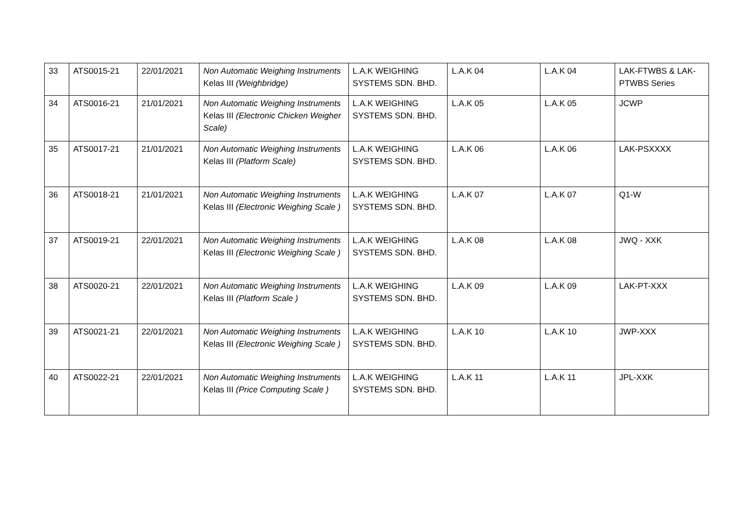| 33 | ATS0015-21 | 22/01/2021 | Non Automatic Weighing Instruments Kelas III (Weighbridge) | L.A.K WEIGHING SYSTEMS SDN. BHD. | L.A.K 04 | L.A.K 04 | LAK-FTWBS & LAK-PTWBS Series |
| 34 | ATS0016-21 | 21/01/2021 | Non Automatic Weighing Instruments Kelas III (Electronic Chicken Weigher Scale) | L.A.K WEIGHING SYSTEMS SDN. BHD. | L.A.K 05 | L.A.K 05 | JCWP |
| 35 | ATS0017-21 | 21/01/2021 | Non Automatic Weighing Instruments Kelas III (Platform Scale) | L.A.K WEIGHING SYSTEMS SDN. BHD. | L.A.K 06 | L.A.K 06 | LAK-PSXXXX |
| 36 | ATS0018-21 | 21/01/2021 | Non Automatic Weighing Instruments Kelas III (Electronic Weighing Scale ) | L.A.K WEIGHING SYSTEMS SDN. BHD. | L.A.K 07 | L.A.K 07 | Q1-W |
| 37 | ATS0019-21 | 22/01/2021 | Non Automatic Weighing Instruments Kelas III (Electronic Weighing Scale ) | L.A.K WEIGHING SYSTEMS SDN. BHD. | L.A.K 08 | L.A.K 08 | JWQ - XXK |
| 38 | ATS0020-21 | 22/01/2021 | Non Automatic Weighing Instruments Kelas III (Platform Scale ) | L.A.K WEIGHING SYSTEMS SDN. BHD. | L.A.K 09 | L.A.K 09 | LAK-PT-XXX |
| 39 | ATS0021-21 | 22/01/2021 | Non Automatic Weighing Instruments Kelas III (Electronic Weighing Scale ) | L.A.K WEIGHING SYSTEMS SDN. BHD. | L.A.K 10 | L.A.K 10 | JWP-XXX |
| 40 | ATS0022-21 | 22/01/2021 | Non Automatic Weighing Instruments Kelas III (Price Computing Scale ) | L.A.K WEIGHING SYSTEMS SDN. BHD. | L.A.K 11 | L.A.K 11 | JPL-XXK |